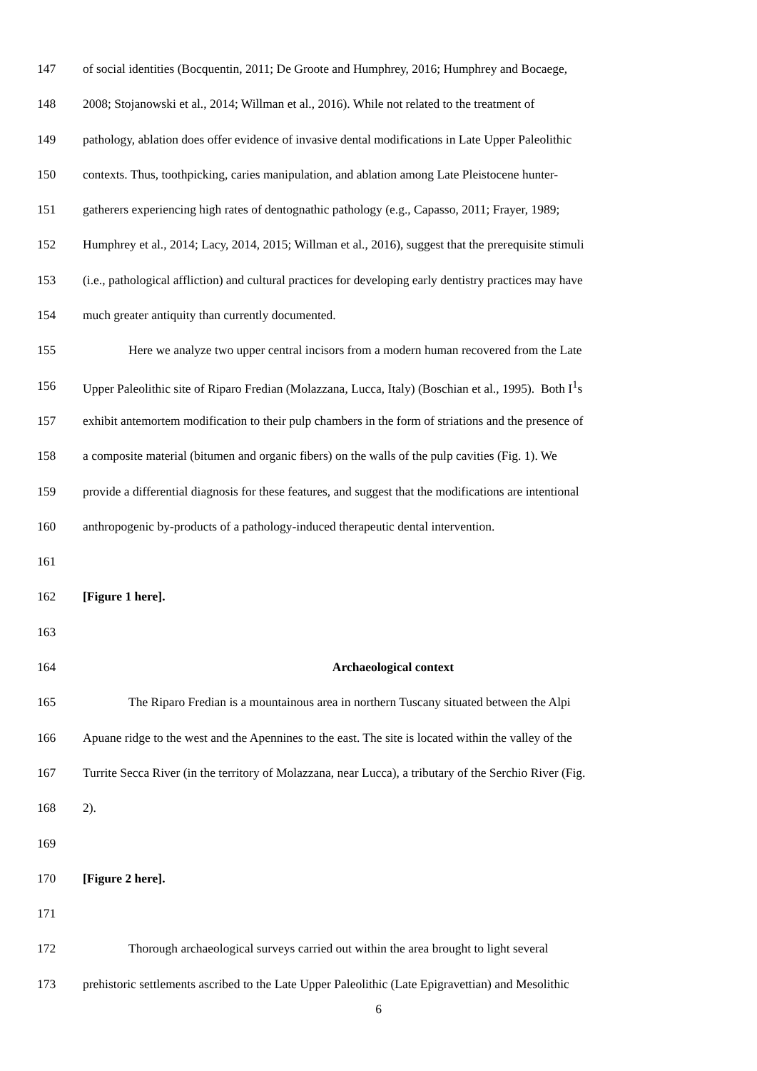147 of social identities (Bocquentin, 2011; De Groote and Humphrey, 2016; Humphrey and Bocaege,
148 2008; Stojanowski et al., 2014; Willman et al., 2016). While not related to the treatment of
149 pathology, ablation does offer evidence of invasive dental modifications in Late Upper Paleolithic
150 contexts. Thus, toothpicking, caries manipulation, and ablation among Late Pleistocene hunter-
151 gatherers experiencing high rates of dentognathic pathology (e.g., Capasso, 2011; Frayer, 1989;
152 Humphrey et al., 2014; Lacy, 2014, 2015; Willman et al., 2016), suggest that the prerequisite stimuli
153 (i.e., pathological affliction) and cultural practices for developing early dentistry practices may have
154 much greater antiquity than currently documented.
155 Here we analyze two upper central incisors from a modern human recovered from the Late
156 Upper Paleolithic site of Riparo Fredian (Molazzana, Lucca, Italy) (Boschian et al., 1995). Both I<sup>1</sup>s
157 exhibit antemortem modification to their pulp chambers in the form of striations and the presence of
158 a composite material (bitumen and organic fibers) on the walls of the pulp cavities (Fig. 1). We
159 provide a differential diagnosis for these features, and suggest that the modifications are intentional
160 anthropogenic by-products of a pathology-induced therapeutic dental intervention.
161
162 [Figure 1 here].
163
164 Archaeological context
165 The Riparo Fredian is a mountainous area in northern Tuscany situated between the Alpi
166 Apuane ridge to the west and the Apennines to the east. The site is located within the valley of the
167 Turrite Secca River (in the territory of Molazzana, near Lucca), a tributary of the Serchio River (Fig.
168 2).
169
170 [Figure 2 here].
171
172 Thorough archaeological surveys carried out within the area brought to light several
173 prehistoric settlements ascribed to the Late Upper Paleolithic (Late Epigravettian) and Mesolithic
6